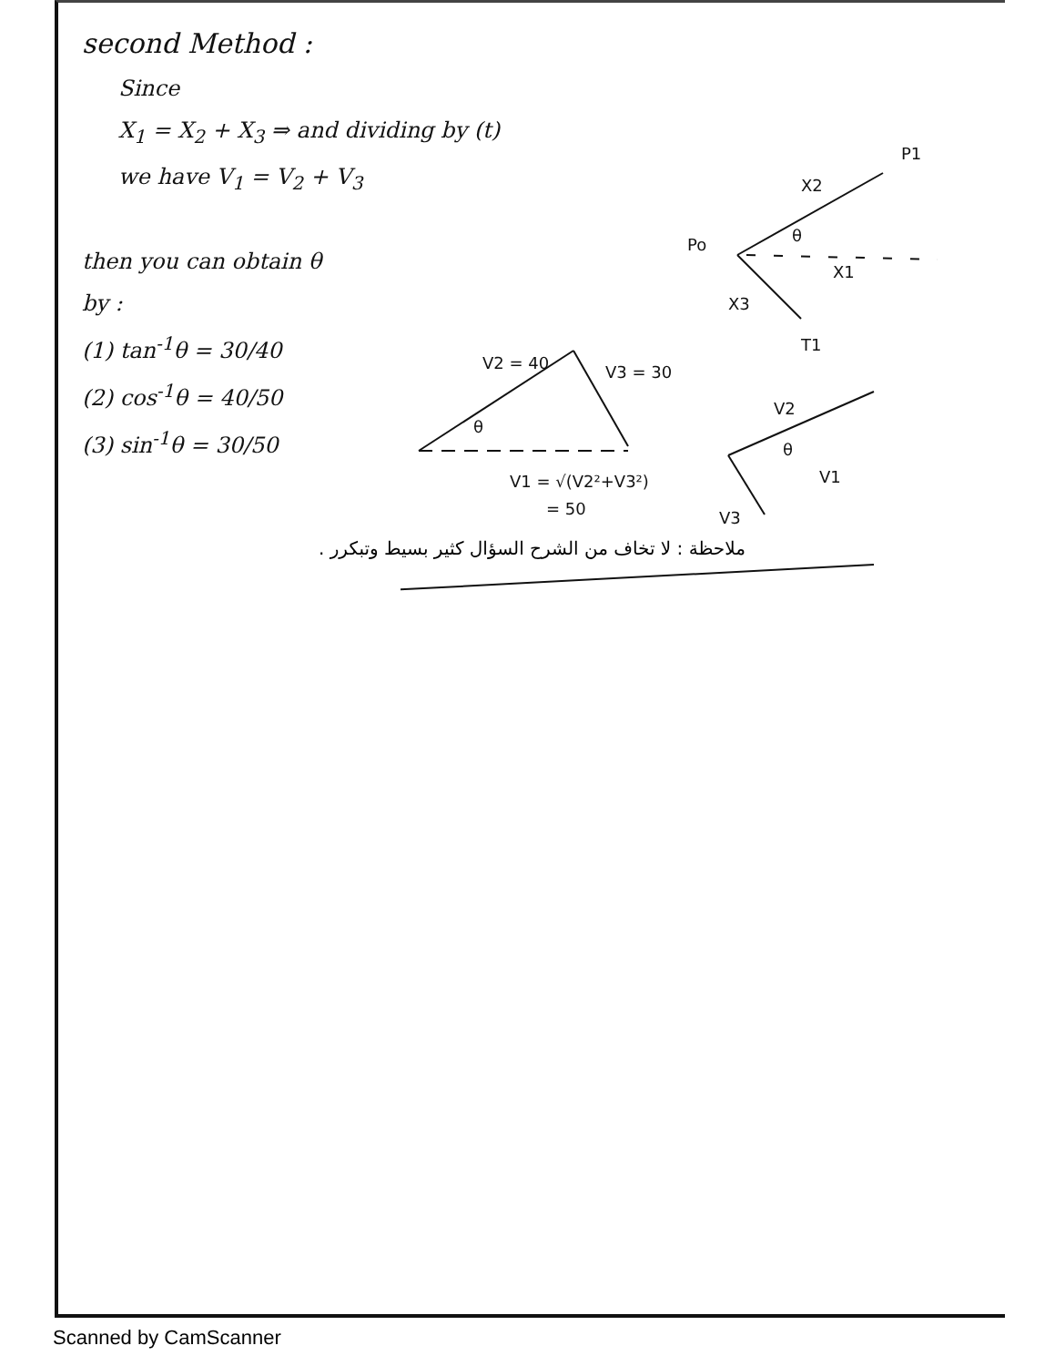second Method :
Since
X<sub>1</sub> = X<sub>2</sub> + X<sub>3</sub> ⇒ and dividing by (t)
we have V<sub>1</sub> = V<sub>2</sub> + V<sub>3</sub>
then you can obtain θ
by :
(1) tan<sup>-1</sup>θ = 30/40
(2) cos<sup>-1</sup>θ = 40/50
(3) sin<sup>-1</sup>θ = 30/50
P1
X2
Po
θ
X1
X3
T1
V2 = 40
V3 = 30
θ
V1 = √(V2²+V3²)
= 50
V2
θ
V1
V3
ملاحظة : لا تخاف من الشرح السؤال كثير بسيط وتبكرر .
Scanned by CamScanner